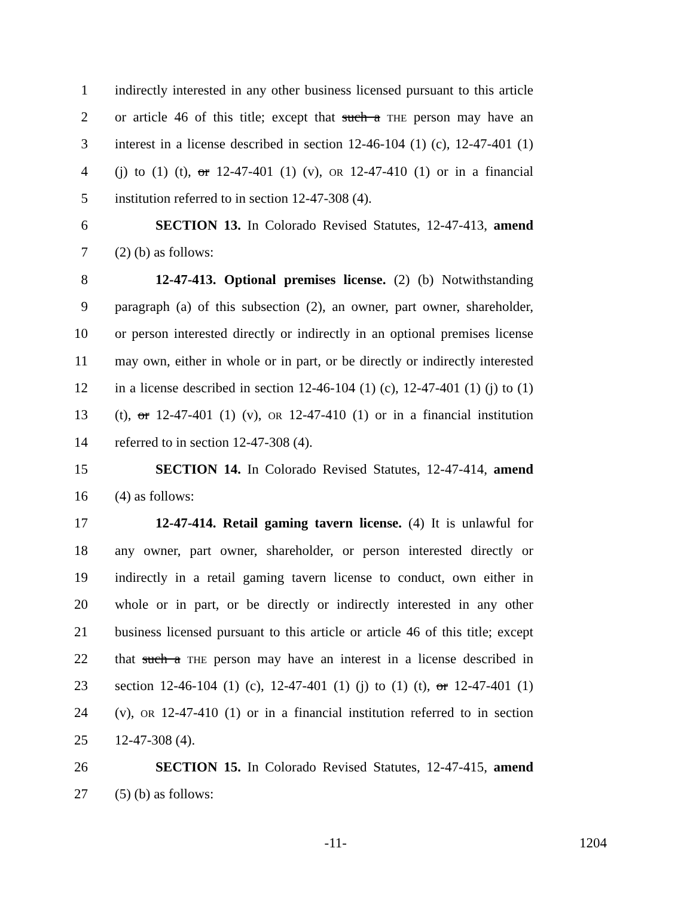1 indirectly interested in any other business licensed pursuant to this article
2 or article 46 of this title; except that such a THE person may have an
3 interest in a license described in section 12-46-104 (1) (c), 12-47-401 (1)
4 (j) to (1) (t), or 12-47-401 (1) (v), OR 12-47-410 (1) or in a financial
5 institution referred to in section 12-47-308 (4).
6 SECTION 13. In Colorado Revised Statutes, 12-47-413, amend
7 (2) (b) as follows:
8 12-47-413. Optional premises license. (2) (b) Notwithstanding
9 paragraph (a) of this subsection (2), an owner, part owner, shareholder,
10 or person interested directly or indirectly in an optional premises license
11 may own, either in whole or in part, or be directly or indirectly interested
12 in a license described in section 12-46-104 (1) (c), 12-47-401 (1) (j) to (1)
13 (t), or 12-47-401 (1) (v), OR 12-47-410 (1) or in a financial institution
14 referred to in section 12-47-308 (4).
15 SECTION 14. In Colorado Revised Statutes, 12-47-414, amend
16 (4) as follows:
17 12-47-414. Retail gaming tavern license. (4) It is unlawful for
18 any owner, part owner, shareholder, or person interested directly or
19 indirectly in a retail gaming tavern license to conduct, own either in
20 whole or in part, or be directly or indirectly interested in any other
21 business licensed pursuant to this article or article 46 of this title; except
22 that such a THE person may have an interest in a license described in
23 section 12-46-104 (1) (c), 12-47-401 (1) (j) to (1) (t), or 12-47-401 (1)
24 (v), OR 12-47-410 (1) or in a financial institution referred to in section
25 12-47-308 (4).
26 SECTION 15. In Colorado Revised Statutes, 12-47-415, amend
27 (5) (b) as follows:
-11- 1204